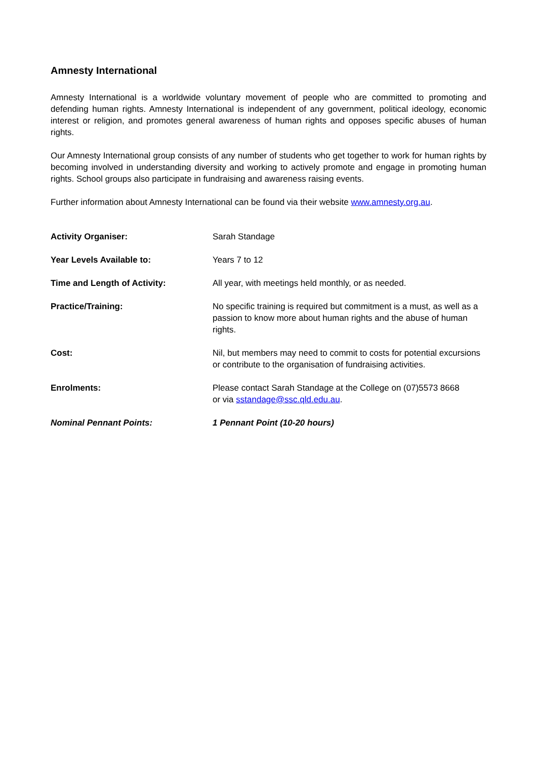Amnesty International
Amnesty International is a worldwide voluntary movement of people who are committed to promoting and defending human rights. Amnesty International is independent of any government, political ideology, economic interest or religion, and promotes general awareness of human rights and opposes specific abuses of human rights.
Our Amnesty International group consists of any number of students who get together to work for human rights by becoming involved in understanding diversity and working to actively promote and engage in promoting human rights. School groups also participate in fundraising and awareness raising events.
Further information about Amnesty International can be found via their website www.amnesty.org.au.
| Activity Organiser: | Sarah Standage |
| Year Levels Available to: | Years 7 to 12 |
| Time and Length of Activity: | All year, with meetings held monthly, or as needed. |
| Practice/Training: | No specific training is required but commitment is a must, as well as a passion to know more about human rights and the abuse of human rights. |
| Cost: | Nil, but members may need to commit to costs for potential excursions or contribute to the organisation of fundraising activities. |
| Enrolments: | Please contact Sarah Standage at the College on (07)5573 8668 or via sstandage@ssc.qld.edu.au . |
| Nominal Pennant Points: | 1 Pennant Point (10-20 hours) |